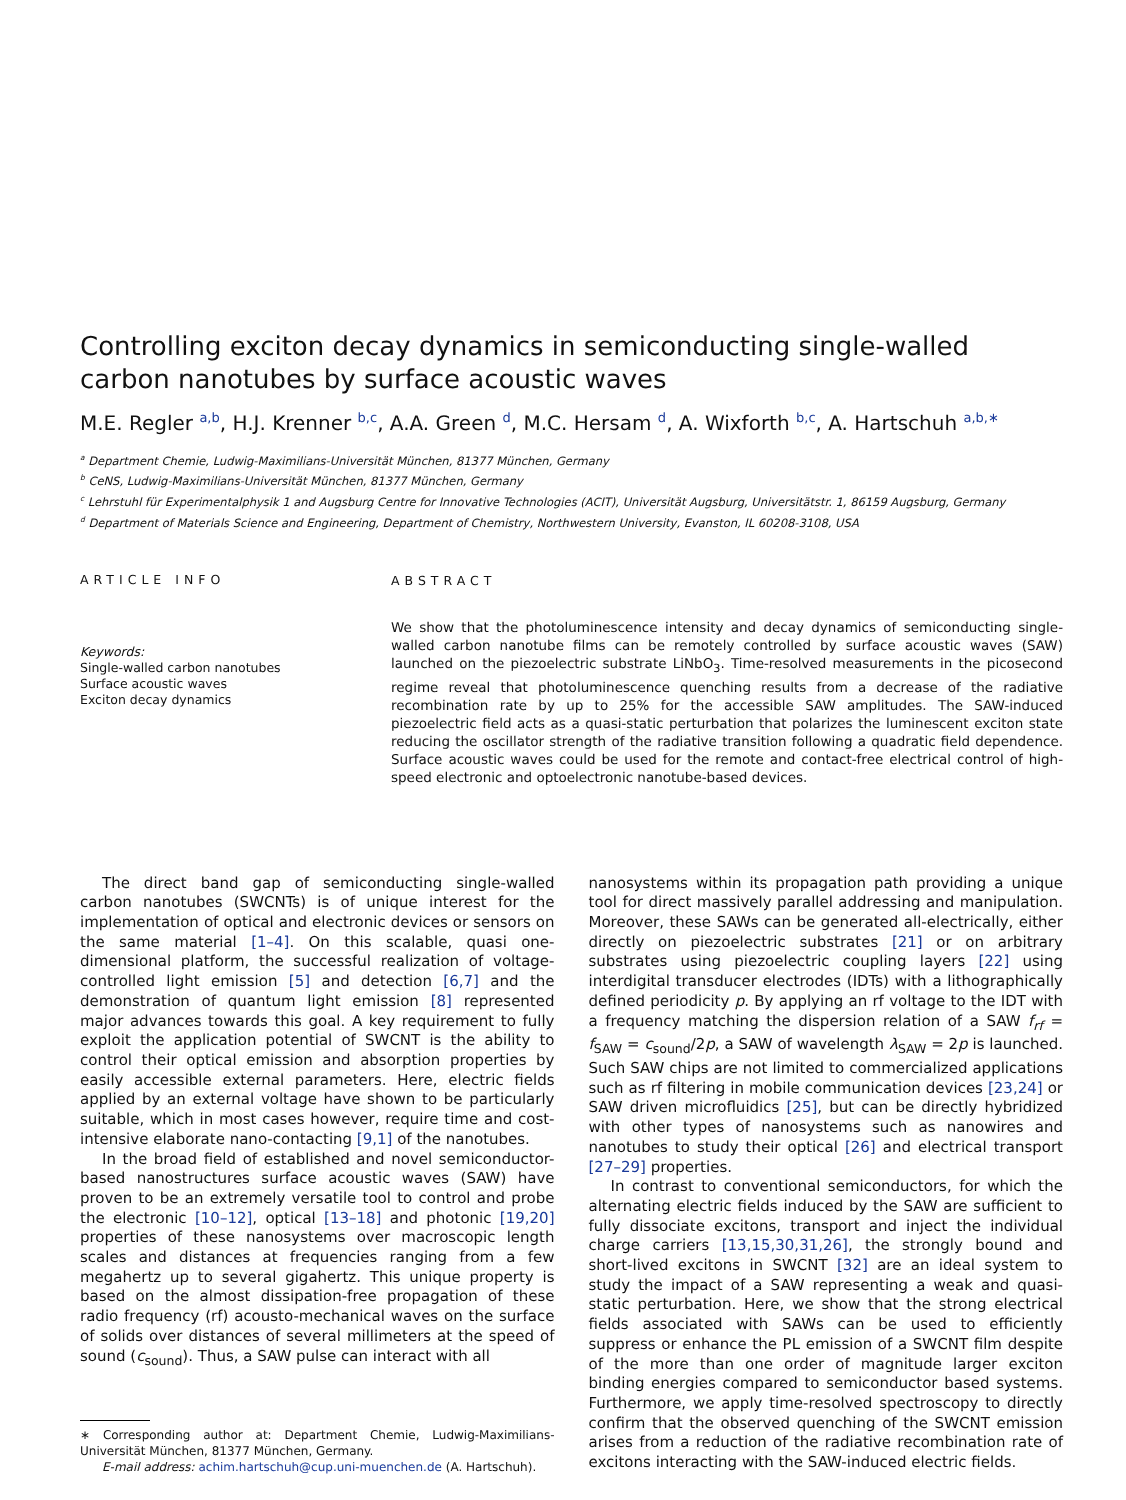Controlling exciton decay dynamics in semiconducting single-walled carbon nanotubes by surface acoustic waves
M.E. Regler <sup>a,b</sup>, H.J. Krenner <sup>b,c</sup>, A.A. Green <sup>d</sup>, M.C. Hersam <sup>d</sup>, A. Wixforth <sup>b,c</sup>, A. Hartschuh <sup>a,b,∗</sup>
<sup>a</sup> Department Chemie, Ludwig-Maximilians-Universität München, 81377 München, Germany
<sup>b</sup> CeNS, Ludwig-Maximilians-Universität München, 81377 München, Germany
<sup>c</sup> Lehrstuhl für Experimentalphysik 1 and Augsburg Centre for Innovative Technologies (ACIT), Universität Augsburg, Universitätstr. 1, 86159 Augsburg, Germany
<sup>d</sup> Department of Materials Science and Engineering, Department of Chemistry, Northwestern University, Evanston, IL 60208-3108, USA
ARTICLE INFO
Keywords:
Single-walled carbon nanotubes
Surface acoustic waves
Exciton decay dynamics
ABSTRACT
We show that the photoluminescence intensity and decay dynamics of semiconducting single-walled carbon nanotube films can be remotely controlled by surface acoustic waves (SAW) launched on the piezoelectric substrate LiNbO<sub>3</sub>. Time-resolved measurements in the picosecond regime reveal that photoluminescence quenching results from a decrease of the radiative recombination rate by up to 25% for the accessible SAW amplitudes. The SAW-induced piezoelectric field acts as a quasi-static perturbation that polarizes the luminescent exciton state reducing the oscillator strength of the radiative transition following a quadratic field dependence. Surface acoustic waves could be used for the remote and contact-free electrical control of high-speed electronic and optoelectronic nanotube-based devices.
The direct band gap of semiconducting single-walled carbon nanotubes (SWCNTs) is of unique interest for the implementation of optical and electronic devices or sensors on the same material [1–4]. On this scalable, quasi one-dimensional platform, the successful realization of voltage-controlled light emission [5] and detection [6,7] and the demonstration of quantum light emission [8] represented major advances towards this goal. A key requirement to fully exploit the application potential of SWCNT is the ability to control their optical emission and absorption properties by easily accessible external parameters. Here, electric fields applied by an external voltage have shown to be particularly suitable, which in most cases however, require time and cost-intensive elaborate nano-contacting [9,1] of the nanotubes.
In the broad field of established and novel semiconductor-based nanostructures surface acoustic waves (SAW) have proven to be an extremely versatile tool to control and probe the electronic [10–12], optical [13–18] and photonic [19,20] properties of these nanosystems over macroscopic length scales and distances at frequencies ranging from a few megahertz up to several gigahertz. This unique property is based on the almost dissipation-free propagation of these radio frequency (rf) acousto-mechanical waves on the surface of solids over distances of several millimeters at the speed of sound (c<sub>sound</sub>). Thus, a SAW pulse can interact with all
∗ Corresponding author at: Department Chemie, Ludwig-Maximilians-Universität München, 81377 München, Germany.
E-mail address: achim.hartschuh@cup.uni-muenchen.de (A. Hartschuh).
nanosystems within its propagation path providing a unique tool for direct massively parallel addressing and manipulation. Moreover, these SAWs can be generated all-electrically, either directly on piezoelectric substrates [21] or on arbitrary substrates using piezoelectric coupling layers [22] using interdigital transducer electrodes (IDTs) with a lithographically defined periodicity p. By applying an rf voltage to the IDT with a frequency matching the dispersion relation of a SAW f<sub>rf</sub> = f<sub>SAW</sub> = c<sub>sound</sub>/2p, a SAW of wavelength λ<sub>SAW</sub> = 2p is launched. Such SAW chips are not limited to commercialized applications such as rf filtering in mobile communication devices [23,24] or SAW driven microfluidics [25], but can be directly hybridized with other types of nanosystems such as nanowires and nanotubes to study their optical [26] and electrical transport [27–29] properties.
In contrast to conventional semiconductors, for which the alternating electric fields induced by the SAW are sufficient to fully dissociate excitons, transport and inject the individual charge carriers [13,15,30,31,26], the strongly bound and short-lived excitons in SWCNT [32] are an ideal system to study the impact of a SAW representing a weak and quasi-static perturbation. Here, we show that the strong electrical fields associated with SAWs can be used to efficiently suppress or enhance the PL emission of a SWCNT film despite of the more than one order of magnitude larger exciton binding energies compared to semiconductor based systems. Furthermore, we apply time-resolved spectroscopy to directly confirm that the observed quenching of the SWCNT emission arises from a reduction of the radiative recombination rate of excitons interacting with the SAW-induced electric fields.